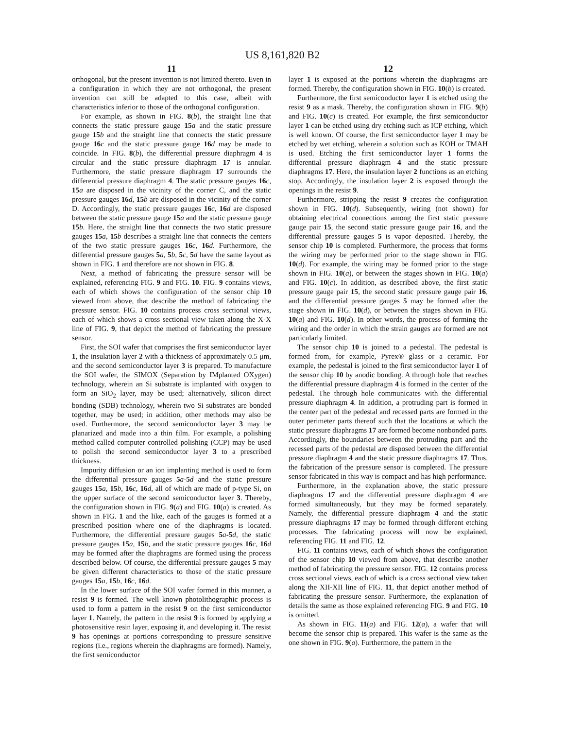US 8,161,820 B2
11
orthogonal, but the present invention is not limited thereto. Even in a configuration in which they are not orthogonal, the present invention can still be adapted to this case, albeit with characteristics inferior to those of the orthogonal configuration.
For example, as shown in FIG. 8(b), the straight line that connects the static pressure gauge 15 a and the static pressure gauge 15 b and the straight line that connects the static pressure gauge 16 c and the static pressure gauge 16 d may be made to coincide. In FIG. 8(b), the differential pressure diaphragm 4 is circular and the static pressure diaphragm 17 is annular. Furthermore, the static pressure diaphragm 17 surrounds the differential pressure diaphragm 4. The static pressure gauges 16 c, 15 a are disposed in the vicinity of the corner C, and the static pressure gauges 16 d, 15 b are disposed in the vicinity of the corner D. Accordingly, the static pressure gauges 16 c, 16 d are disposed between the static pressure gauge 15 a and the static pressure gauge 15 b. Here, the straight line that connects the two static pressure gauges 15 a, 15 b describes a straight line that connects the centers of the two static pressure gauges 16 c, 16 d. Furthermore, the differential pressure gauges 5 a, 5 b, 5 c, 5 d have the same layout as shown in FIG. 1 and therefore are not shown in FIG. 8.
Next, a method of fabricating the pressure sensor will be explained, referencing FIG. 9 and FIG. 10. FIG. 9 contains views, each of which shows the configuration of the sensor chip 10 viewed from above, that describe the method of fabricating the pressure sensor. FIG. 10 contains process cross sectional views, each of which shows a cross sectional view taken along the X-X line of FIG. 9, that depict the method of fabricating the pressure sensor.
First, the SOI wafer that comprises the first semiconductor layer 1, the insulation layer 2 with a thickness of approximately 0.5 μm, and the second semiconductor layer 3 is prepared. To manufacture the SOI wafer, the SIMOX (Separation by IMplanted OXygen) technology, wherein an Si substrate is implanted with oxygen to form an SiO<sub>2</sub> layer, may be used; alternatively, silicon direct bonding (SDB) technology, wherein two Si substrates are bonded together, may be used; in addition, other methods may also be used. Furthermore, the second semiconductor layer 3 may be planarized and made into a thin film. For example, a polishing method called computer controlled polishing (CCP) may be used to polish the second semiconductor layer 3 to a prescribed thickness.
Impurity diffusion or an ion implanting method is used to form the differential pressure gauges 5 a-5 d and the static pressure gauges 15 a, 15 b, 16 c, 16 d, all of which are made of p-type Si, on the upper surface of the second semiconductor layer 3. Thereby, the configuration shown in FIG. 9(a) and FIG. 10(a) is created. As shown in FIG. 1 and the like, each of the gauges is formed at a prescribed position where one of the diaphragms is located. Furthermore, the differential pressure gauges 5 a-5 d, the static pressure gauges 15 a, 15 b, and the static pressure gauges 16 c, 16 d may be formed after the diaphragms are formed using the process described below. Of course, the differential pressure gauges 5 may be given different characteristics to those of the static pressure gauges 15 a, 15 b, 16 c, 16 d.
In the lower surface of the SOI wafer formed in this manner, a resist 9 is formed. The well known photolithographic process is used to form a pattern in the resist 9 on the first semiconductor layer 1. Namely, the pattern in the resist 9 is formed by applying a photosensitive resin layer, exposing it, and developing it. The resist 9 has openings at portions corresponding to pressure sensitive regions (i.e., regions wherein the diaphragms are formed). Namely, the first semiconductor
12
layer 1 is exposed at the portions wherein the diaphragms are formed. Thereby, the configuration shown in FIG. 10(b) is created.
Furthermore, the first semiconductor layer 1 is etched using the resist 9 as a mask. Thereby, the configuration shown in FIG. 9(b) and FIG. 10(c) is created. For example, the first semiconductor layer 1 can be etched using dry etching such as ICP etching, which is well known. Of course, the first semiconductor layer 1 may be etched by wet etching, wherein a solution such as KOH or TMAH is used. Etching the first semiconductor layer 1 forms the differential pressure diaphragm 4 and the static pressure diaphragms 17. Here, the insulation layer 2 functions as an etching stop. Accordingly, the insulation layer 2 is exposed through the openings in the resist 9.
Furthermore, stripping the resist 9 creates the configuration shown in FIG. 10(d). Subsequently, wiring (not shown) for obtaining electrical connections among the first static pressure gauge pair 15, the second static pressure gauge pair 16, and the differential pressure gauges 5 is vapor deposited. Thereby, the sensor chip 10 is completed. Furthermore, the process that forms the wiring may be performed prior to the stage shown in FIG. 10(d). For example, the wiring may be formed prior to the stage shown in FIG. 10(a), or between the stages shown in FIG. 10(a) and FIG. 10(c). In addition, as described above, the first static pressure gauge pair 15, the second static pressure gauge pair 16, and the differential pressure gauges 5 may be formed after the stage shown in FIG. 10(d), or between the stages shown in FIG. 10(a) and FIG. 10(d). In other words, the process of forming the wiring and the order in which the strain gauges are formed are not particularly limited.
The sensor chip 10 is joined to a pedestal. The pedestal is formed from, for example, Pyrex® glass or a ceramic. For example, the pedestal is joined to the first semiconductor layer 1 of the sensor chip 10 by anodic bonding. A through hole that reaches the differential pressure diaphragm 4 is formed in the center of the pedestal. The through hole communicates with the differential pressure diaphragm 4. In addition, a protruding part is formed in the center part of the pedestal and recessed parts are formed in the outer perimeter parts thereof such that the locations at which the static pressure diaphragms 17 are formed become nonbonded parts. Accordingly, the boundaries between the protruding part and the recessed parts of the pedestal are disposed between the differential pressure diaphragm 4 and the static pressure diaphragms 17. Thus, the fabrication of the pressure sensor is completed. The pressure sensor fabricated in this way is compact and has high performance.
Furthermore, in the explanation above, the static pressure diaphragms 17 and the differential pressure diaphragm 4 are formed simultaneously, but they may be formed separately. Namely, the differential pressure diaphragm 4 and the static pressure diaphragms 17 may be formed through different etching processes. The fabricating process will now be explained, referencing FIG. 11 and FIG. 12.
FIG. 11 contains views, each of which shows the configuration of the sensor chip 10 viewed from above, that describe another method of fabricating the pressure sensor. FIG. 12 contains process cross sectional views, each of which is a cross sectional view taken along the XII-XII line of FIG. 11, that depict another method of fabricating the pressure sensor. Furthermore, the explanation of details the same as those explained referencing FIG. 9 and FIG. 10 is omitted.
As shown in FIG. 11(a) and FIG. 12(a), a wafer that will become the sensor chip is prepared. This wafer is the same as the one shown in FIG. 9(a). Furthermore, the pattern in the